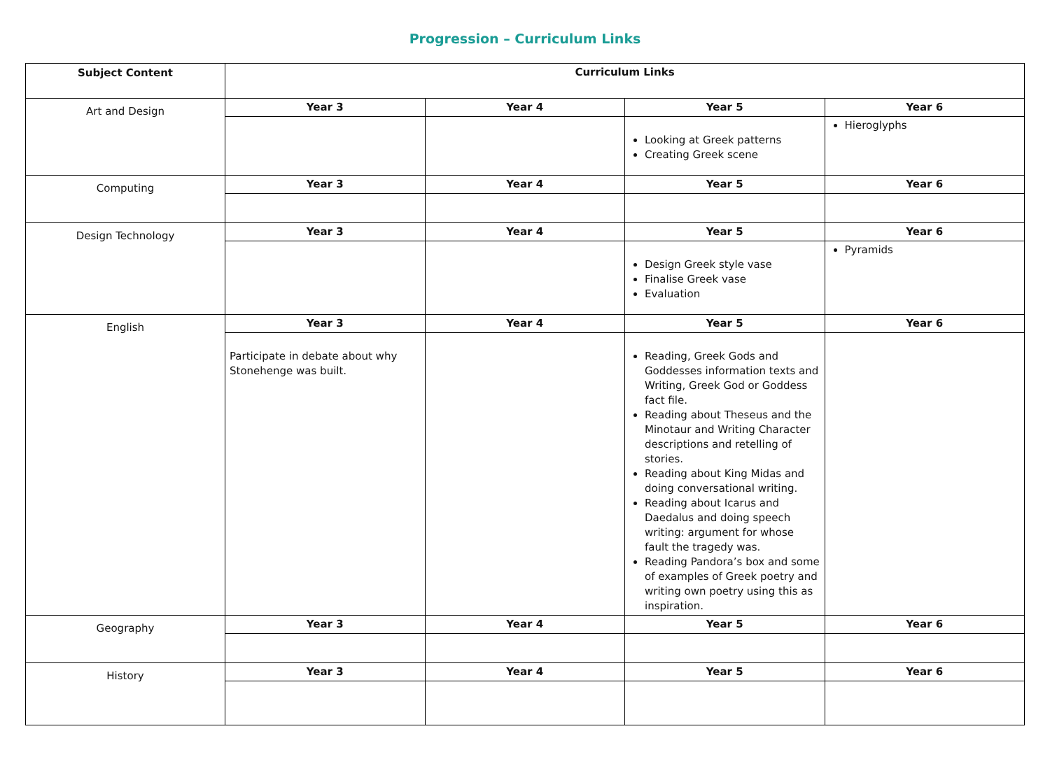Progression – Curriculum Links
| Subject Content | Curriculum Links | | | |
| --- | --- | --- | --- | --- |
| Art and Design | Year 3 | Year 4 | Year 5 | Year 6 |
| | | | Looking at Greek patterns Creating Greek scene | Hieroglyphs |
| Computing | Year 3 | Year 4 | Year 5 | Year 6 |
| Design Technology | Year 3 | Year 4 | Year 5 | Year 6 |
| | | | Design Greek style vase Finalise Greek vase Evaluation | Pyramids |
| English | Year 3 | Year 4 | Year 5 | Year 6 |
| | Participate in debate about why Stonehenge was built. | | Reading, Greek Gods and Goddesses information texts and Writing, Greek God or Goddess fact file. Reading about Theseus and the Minotaur and Writing Character descriptions and retelling of stories. Reading about King Midas and doing conversational writing. Reading about Icarus and Daedalus and doing speech writing: argument for whose fault the tragedy was. Reading Pandora’s box and some of examples of Greek poetry and writing own poetry using this as inspiration. | |
| Geography | Year 3 | Year 4 | Year 5 | Year 6 |
| History | Year 3 | Year 4 | Year 5 | Year 6 |